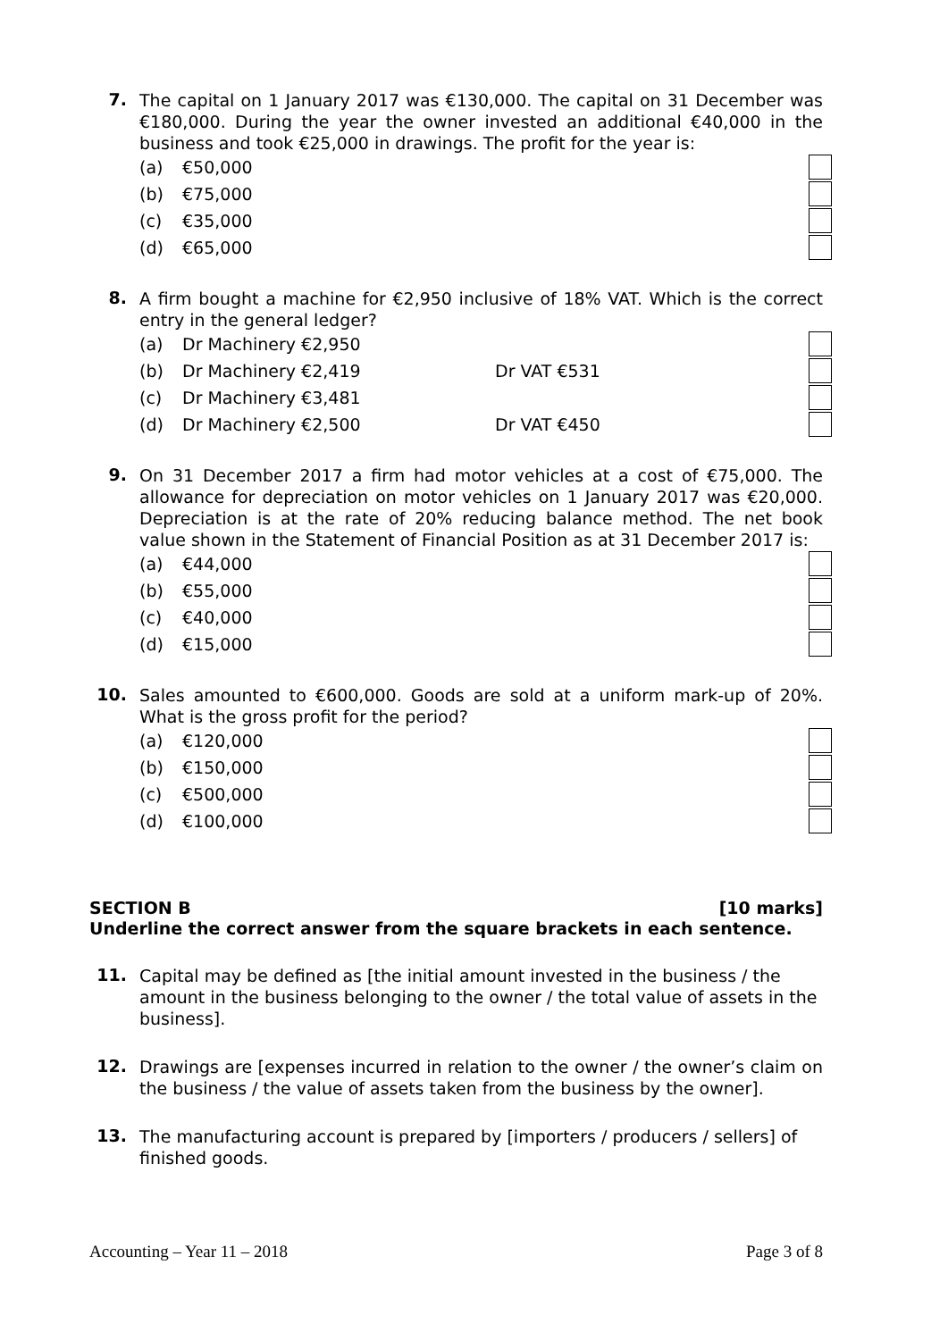7.
The capital on 1 January 2017 was €130,000. The capital on 31 December was €180,000. During the year the owner invested an additional €40,000 in the business and took €25,000 in drawings. The profit for the year is:
(a) €50,000
(b) €75,000
(c) €35,000
(d) €65,000
8.
A firm bought a machine for €2,950 inclusive of 18% VAT. Which is the correct entry in the general ledger?
(a) Dr Machinery €2,950
(b) Dr Machinery €2,419 Dr VAT €531
(c) Dr Machinery €3,481
(d) Dr Machinery €2,500 Dr VAT €450
9.
On 31 December 2017 a firm had motor vehicles at a cost of €75,000. The allowance for depreciation on motor vehicles on 1 January 2017 was €20,000. Depreciation is at the rate of 20% reducing balance method. The net book value shown in the Statement of Financial Position as at 31 December 2017 is:
(a) €44,000
(b) €55,000
(c) €40,000
(d) €15,000
10.
Sales amounted to €600,000. Goods are sold at a uniform mark-up of 20%. What is the gross profit for the period?
(a) €120,000
(b) €150,000
(c) €500,000
(d) €100,000
SECTION B [10 marks]
Underline the correct answer from the square brackets in each sentence.
11.
Capital may be defined as [the initial amount invested in the business / the amount in the business belonging to the owner / the total value of assets in the business].
12.
Drawings are [expenses incurred in relation to the owner / the owner’s claim on the business / the value of assets taken from the business by the owner].
13.
The manufacturing account is prepared by [importers / producers / sellers] of finished goods.
Accounting – Year 11 – 2018 Page 3 of 8